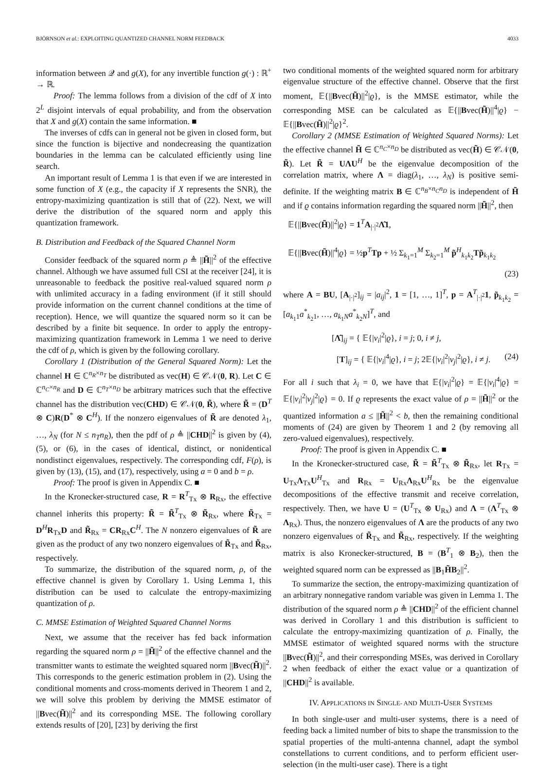BJÖRNSON et al.: EXPLOITING QUANTIZED CHANNEL NORM FEEDBACK 4033
information between 𝒬 and g(X), for any invertible function g(·) : ℝ<sup>+</sup> → ℝ.
Proof: The lemma follows from a division of the cdf of X into 2<sup>L</sup> disjoint intervals of equal probability, and from the observation that X and g(X) contain the same information. ■
The inverses of cdfs can in general not be given in closed form, but since the function is bijective and nondecreasing the quantization boundaries in the lemma can be calculated efficiently using line search.
An important result of Lemma 1 is that even if we are interested in some function of X (e.g., the capacity if X represents the SNR), the entropy-maximizing quantization is still that of (22). Next, we will derive the distribution of the squared norm and apply this quantization framework.
B. Distribution and Feedback of the Squared Channel Norm
Consider feedback of the squared norm ρ ≜ ||H̃||<sup>2</sup> of the effective channel. Although we have assumed full CSI at the receiver [24], it is unreasonable to feedback the positive real-valued squared norm ρ with unlimited accuracy in a fading environment (if it still should provide information on the current channel conditions at the time of reception). Hence, we will quantize the squared norm so it can be described by a finite bit sequence. In order to apply the entropy-maximizing quantization framework in Lemma 1 we need to derive the cdf of ρ, which is given by the following corollary.
Corollary 1 (Distribution of the General Squared Norm): Let the channel H ∈ ℂ<sup>n<sub>R</sub>×n<sub>T</sub></sup> be distributed as vec(H) ∈ 𝒞𝒩(0, R). Let C ∈ ℂ<sup>n<sub>C</sub>×n<sub>R</sub></sup> and D ∈ ℂ<sup>n<sub>T</sub>×n<sub>D</sub></sup> be arbitrary matrices such that the effective channel has the distribution vec(CHD) ∈ 𝒞𝒩(0, R̃), where R̃ = (D<sup>T</sup> ⊗ C)R(D<sup>*</sup> ⊗ C<sup>H</sup>). If the nonzero eigenvalues of R̃ are denoted λ<sub>1</sub>, …, λ<sub>N</sub> (for N ≤ n<sub>T</sub>n<sub>R</sub>), then the pdf of ρ ≜ ||CHD||<sup>2</sup> is given by (4), (5), or (6), in the cases of identical, distinct, or nonidentical nondistinct eigenvalues, respectively. The corresponding cdf, F(ρ), is given by (13), (15), and (17), respectively, using a = 0 and b = ρ.
Proof: The proof is given in Appendix C. ■
In the Kronecker-structured case, R = R<sup>T</sup><sub>Tx</sub> ⊗ R<sub>Rx</sub>, the effective channel inherits this property: R̃ = R̃<sup>T</sup><sub>Tx</sub> ⊗ R̃<sub>Rx</sub>, where R̃<sub>Tx</sub> = D<sup>H</sup>R<sub>Tx</sub>D and R̃<sub>Rx</sub> = CR<sub>Rx</sub>C<sup>H</sup>. The N nonzero eigenvalues of R̃ are given as the product of any two nonzero eigenvalues of R̃<sub>Tx</sub> and R̃<sub>Rx</sub>, respectively.
To summarize, the distribution of the squared norm, ρ, of the effective channel is given by Corollary 1. Using Lemma 1, this distribution can be used to calculate the entropy-maximizing quantization of ρ.
C. MMSE Estimation of Weighted Squared Channel Norms
Next, we assume that the receiver has fed back information regarding the squared norm ρ = ||H̃||<sup>2</sup> of the effective channel and the transmitter wants to estimate the weighted squared norm ||Bvec(H̃)||<sup>2</sup>. This corresponds to the generic estimation problem in (2). Using the conditional moments and cross-moments derived in Theorem 1 and 2, we will solve this problem by deriving the MMSE estimator of ||Bvec(H̃)||<sup>2</sup> and its corresponding MSE. The following corollary extends results of [20], [23] by deriving the first
two conditional moments of the weighted squared norm for arbitrary eigenvalue structure of the effective channel. Observe that the first moment, 𝔼{||Bvec(H̃)||<sup>2</sup>|ϱ}, is the MMSE estimator, while the corresponding MSE can be calculated as 𝔼{||Bvec(H̃)||<sup>4</sup>|ϱ} − 𝔼{||Bvec(H̃)||<sup>2</sup>|ϱ}<sup>2</sup>.
Corollary 2 (MMSE Estimation of Weighted Squared Norms): Let the effective channel H̃ ∈ ℂ<sup>n<sub>C</sub>×n<sub>D</sub></sup> be distributed as vec(H̃) ∈ 𝒞𝒩(0, R̃). Let R̃ = UΛU<sup>H</sup> be the eigenvalue decomposition of the correlation matrix, where Λ = diag(λ<sub>1</sub>, …, λ<sub>N</sub>) is positive semi-definite. If the weighting matrix B ∈ ℂ<sup>n<sub>B</sub>×n<sub>C</sub>n<sub>D</sub></sup> is independent of H̃ and if ϱ contains information regarding the squared norm ||H̃||<sup>2</sup>, then
𝔼{||Bvec(H̃)||<sup>2</sup>|ϱ} = 1<sup>T</sup>A<sub>|·|<sup>2</sup></sub>Λ̂1,
𝔼{||Bvec(H̃)||<sup>4</sup>|ϱ} = ½p<sup>T</sup>Tp + ½ Σ<sub>k<sub>1</sub>=1</sub><sup>M</sup> Σ<sub>k<sub>2</sub>=1</sub><sup>M</sup> p̃<sup>H</sup><sub>k<sub>1</sub>k<sub>2</sub></sub>Tp̃<sub>k<sub>1</sub>k<sub>2</sub></sub>
(23)
where A = BU, [A<sub>|·|<sup>2</sup></sub>]<sub>ij</sub> = |a<sub>ij</sub>|<sup>2</sup>, 1 = [1, …, 1]<sup>T</sup>, p = A<sup>T</sup><sub>|·|<sup>2</sup></sub>1, p̃<sub>k<sub>1</sub>k<sub>2</sub></sub> = [a<sub>k<sub>1</sub>1</sub>a<sup>*</sup><sub>k<sub>2</sub>1</sub>, …, a<sub>k<sub>1</sub>N</sub>a<sup>*</sup><sub>k<sub>2</sub>N</sub>]<sup>T</sup>, and
[Λ̂]<sub>ij</sub> = { 𝔼{|v<sub>i</sub>|<sup>2</sup>|ϱ}, i = j; 0, i ≠ j,
[T]<sub>ij</sub> = { 𝔼{|v<sub>i</sub>|<sup>4</sup>|ϱ}, i = j; 2𝔼{|v<sub>i</sub>|<sup>2</sup>|v<sub>j</sub>|<sup>2</sup>|ϱ}, i ≠ j. (24)
For all i such that λ<sub>i</sub> = 0, we have that 𝔼{|v<sub>i</sub>|<sup>2</sup>|ϱ} = 𝔼{|v<sub>i</sub>|<sup>4</sup>|ϱ} = 𝔼{|v<sub>i</sub>|<sup>2</sup>|v<sub>j</sub>|<sup>2</sup>|ϱ} = 0. If ϱ represents the exact value of ρ = ||H̃||<sup>2</sup> or the quantized information a ≤ ||H̃||<sup>2</sup> < b, then the remaining conditional moments of (24) are given by Theorem 1 and 2 (by removing all zero-valued eigenvalues), respectively.
Proof: The proof is given in Appendix C. ■
In the Kronecker-structured case, R̃ = R̃<sup>T</sup><sub>Tx</sub> ⊗ R̃<sub>Rx</sub>, let R<sub>Tx</sub> = U<sub>Tx</sub>Λ<sub>Tx</sub>U<sup>H</sup><sub>Tx</sub> and R<sub>Rx</sub> = U<sub>Rx</sub>Λ<sub>Rx</sub>U<sup>H</sup><sub>Rx</sub> be the eigenvalue decompositions of the effective transmit and receive correlation, respectively. Then, we have U = (U<sup>T</sup><sub>Tx</sub> ⊗ U<sub>Rx</sub>) and Λ = (Λ<sup>T</sup><sub>Tx</sub> ⊗ Λ<sub>Rx</sub>). Thus, the nonzero eigenvalues of Λ are the products of any two nonzero eigenvalues of R̃<sub>Tx</sub> and R̃<sub>Rx</sub>, respectively. If the weighting matrix is also Kronecker-structured, B = (B<sup>T</sup><sub>1</sub> ⊗ B<sub>2</sub>), then the weighted squared norm can be expressed as ||B<sub>1</sub>H̃B<sub>2</sub>||<sup>2</sup>.
To summarize the section, the entropy-maximizing quantization of an arbitrary nonnegative random variable was given in Lemma 1. The distribution of the squared norm ρ ≜ ||CHD||<sup>2</sup> of the efficient channel was derived in Corollary 1 and this distribution is sufficient to calculate the entropy-maximizing quantization of ρ. Finally, the MMSE estimator of weighted squared norms with the structure ||Bvec(H̃)||<sup>2</sup>, and their corresponding MSEs, was derived in Corollary 2 when feedback of either the exact value or a quantization of ||CHD||<sup>2</sup> is available.
IV. APPLICATIONS IN SINGLE- AND MULTI-USER SYSTEMS
In both single-user and multi-user systems, there is a need of feeding back a limited number of bits to shape the transmission to the spatial properties of the multi-antenna channel, adapt the symbol constellations to current conditions, and to perform efficient user-selection (in the multi-user case). There is a tight